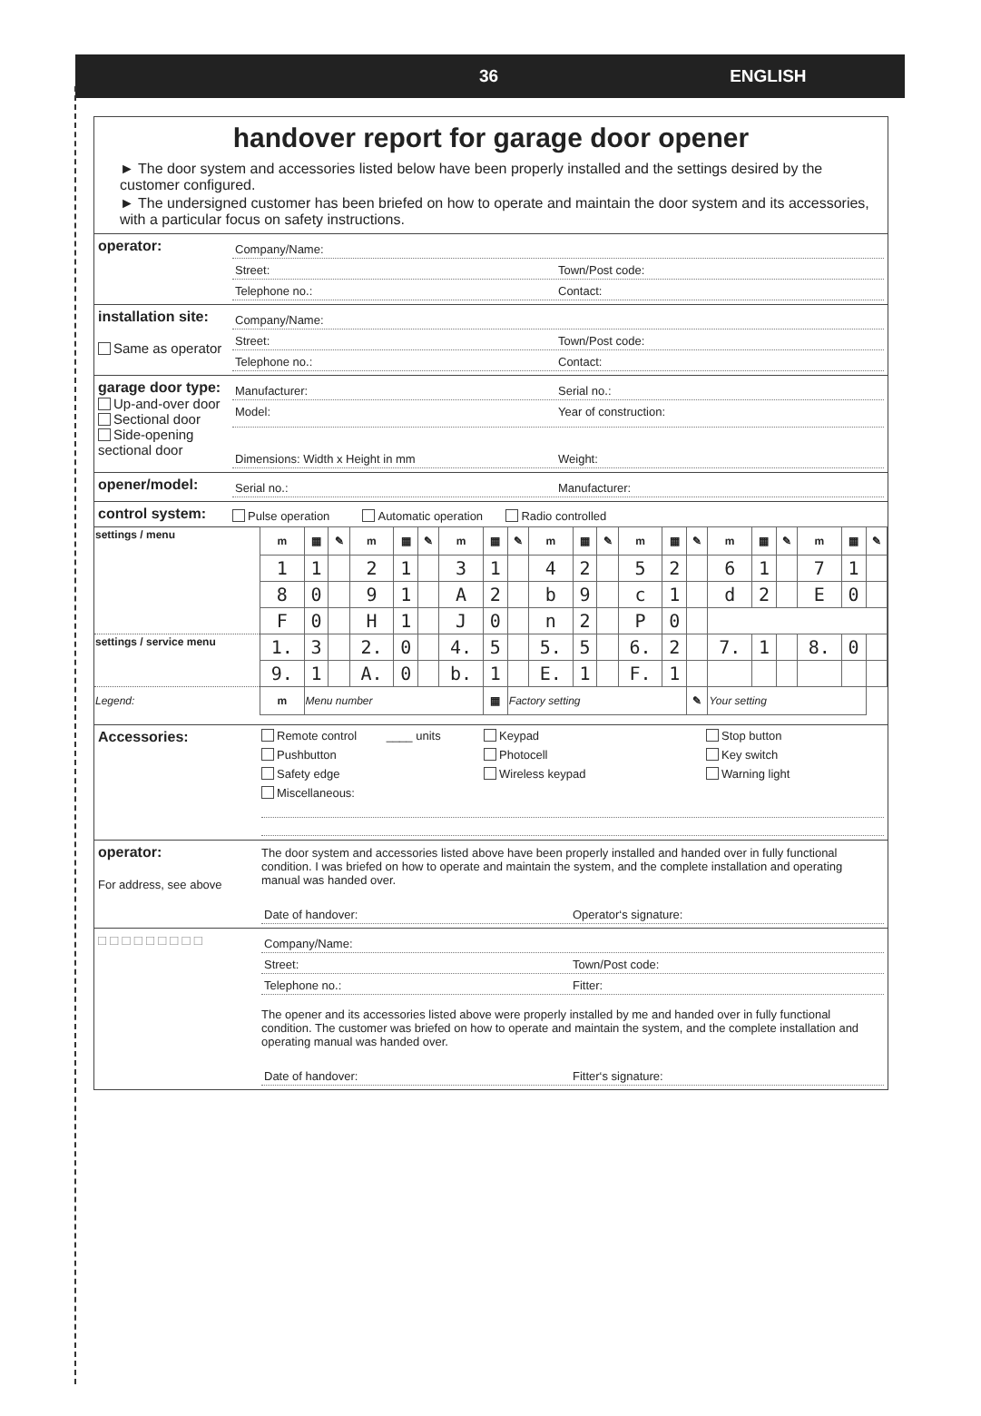36 ENGLISH
handover report for garage door opener
► The door system and accessories listed below have been properly installed and the settings desired by the customer configured.
► The undersigned customer has been briefed on how to operate and maintain the door system and its accessories, with a particular focus on safety instructions.
operator:
Company/Name:
Street: Town/Post code:
Telephone no.: Contact:
installation site:
Same as operator
Company/Name:
Street: Town/Post code:
Telephone no.: Contact:
garage door type:
Up-and-over door
Sectional door
Side-opening sectional door
Manufacturer: Serial no.:
Model: Year of construction:
Dimensions: Width x Height in mm
Weight:
opener/model:
Serial no.: Manufacturer:
control system:
Pulse operation Automatic operation Radio controlled
| settings / menu | m | ▦ | ✎ | m | ▦ | ✎ | m | ▦ | ✎ | m | ▦ | ✎ | m | ▦ | ✎ | m | ▦ | ✎ | m | ▦ | ✎ |
| | 1 | 1 | | 2 | 1 | | 3 | 1 | | 4 | 2 | | 5 | 2 | | 6 | 1 | | 7 | 1 | |
| | 8 | 0 | | 9 | 1 | | A | 2 | | b | 9 | | c | 1 | | d | 2 | | E | 0 | |
| | F | 0 | | H | 1 | | J | 0 | | n | 2 | | P | 0 | | | | | | | |
| settings / service menu | 1. | 3 | | 2. | 0 | | 4. | 5 | | 5. | 5 | | 6. | 2 | | 7. | 1 | | 8. | 0 | |
| | 9. | 1 | | A. | 0 | | b. | 1 | | E. | 1 | | F. | 1 | | | | | | | |
| Legend: | m | Menu number | | | | | | ▦ | Factory setting | | | | | | ✎ | Your setting | | | | | |
Accessories:
Remote control ____ units
Keypad
Stop button
Pushbutton
Photocell
Key switch
Safety edge
Wireless keypad
Warning light
Miscellaneous:
operator:
For address, see above
The door system and accessories listed above have been properly installed and handed over in fully functional condition. I was briefed on how to operate and maintain the system, and the complete installation and operating manual was handed over.
Date of handover: Operator‘s signature:
□ □ □ □ □ □ □ □ □
Company/Name:
Street: Town/Post code:
Telephone no.: Fitter:
The opener and its accessories listed above were properly installed by me and handed over in fully functional condition. The customer was briefed on how to operate and maintain the system, and the complete installation and operating manual was handed over.
Date of handover: Fitter‘s signature: